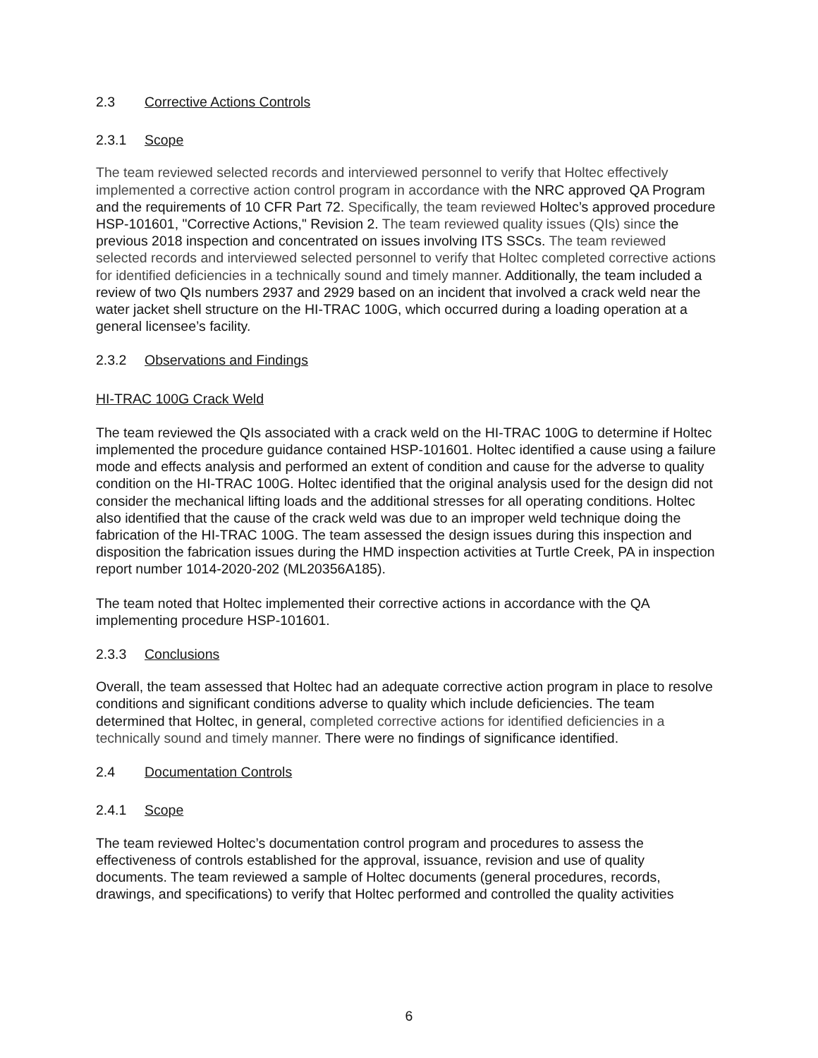2.3 Corrective Actions Controls
2.3.1 Scope
The team reviewed selected records and interviewed personnel to verify that Holtec effectively implemented a corrective action control program in accordance with the NRC approved QA Program and the requirements of 10 CFR Part 72. Specifically, the team reviewed Holtec’s approved procedure HSP-101601, "Corrective Actions," Revision 2. The team reviewed quality issues (QIs) since the previous 2018 inspection and concentrated on issues involving ITS SSCs. The team reviewed selected records and interviewed selected personnel to verify that Holtec completed corrective actions for identified deficiencies in a technically sound and timely manner. Additionally, the team included a review of two QIs numbers 2937 and 2929 based on an incident that involved a crack weld near the water jacket shell structure on the HI-TRAC 100G, which occurred during a loading operation at a general licensee’s facility.
2.3.2 Observations and Findings
HI-TRAC 100G Crack Weld
The team reviewed the QIs associated with a crack weld on the HI-TRAC 100G to determine if Holtec implemented the procedure guidance contained HSP-101601. Holtec identified a cause using a failure mode and effects analysis and performed an extent of condition and cause for the adverse to quality condition on the HI-TRAC 100G. Holtec identified that the original analysis used for the design did not consider the mechanical lifting loads and the additional stresses for all operating conditions. Holtec also identified that the cause of the crack weld was due to an improper weld technique doing the fabrication of the HI-TRAC 100G. The team assessed the design issues during this inspection and disposition the fabrication issues during the HMD inspection activities at Turtle Creek, PA in inspection report number 1014-2020-202 (ML20356A185).
The team noted that Holtec implemented their corrective actions in accordance with the QA implementing procedure HSP-101601.
2.3.3 Conclusions
Overall, the team assessed that Holtec had an adequate corrective action program in place to resolve conditions and significant conditions adverse to quality which include deficiencies. The team determined that Holtec, in general, completed corrective actions for identified deficiencies in a technically sound and timely manner. There were no findings of significance identified.
2.4 Documentation Controls
2.4.1 Scope
The team reviewed Holtec’s documentation control program and procedures to assess the effectiveness of controls established for the approval, issuance, revision and use of quality documents. The team reviewed a sample of Holtec documents (general procedures, records, drawings, and specifications) to verify that Holtec performed and controlled the quality activities
6